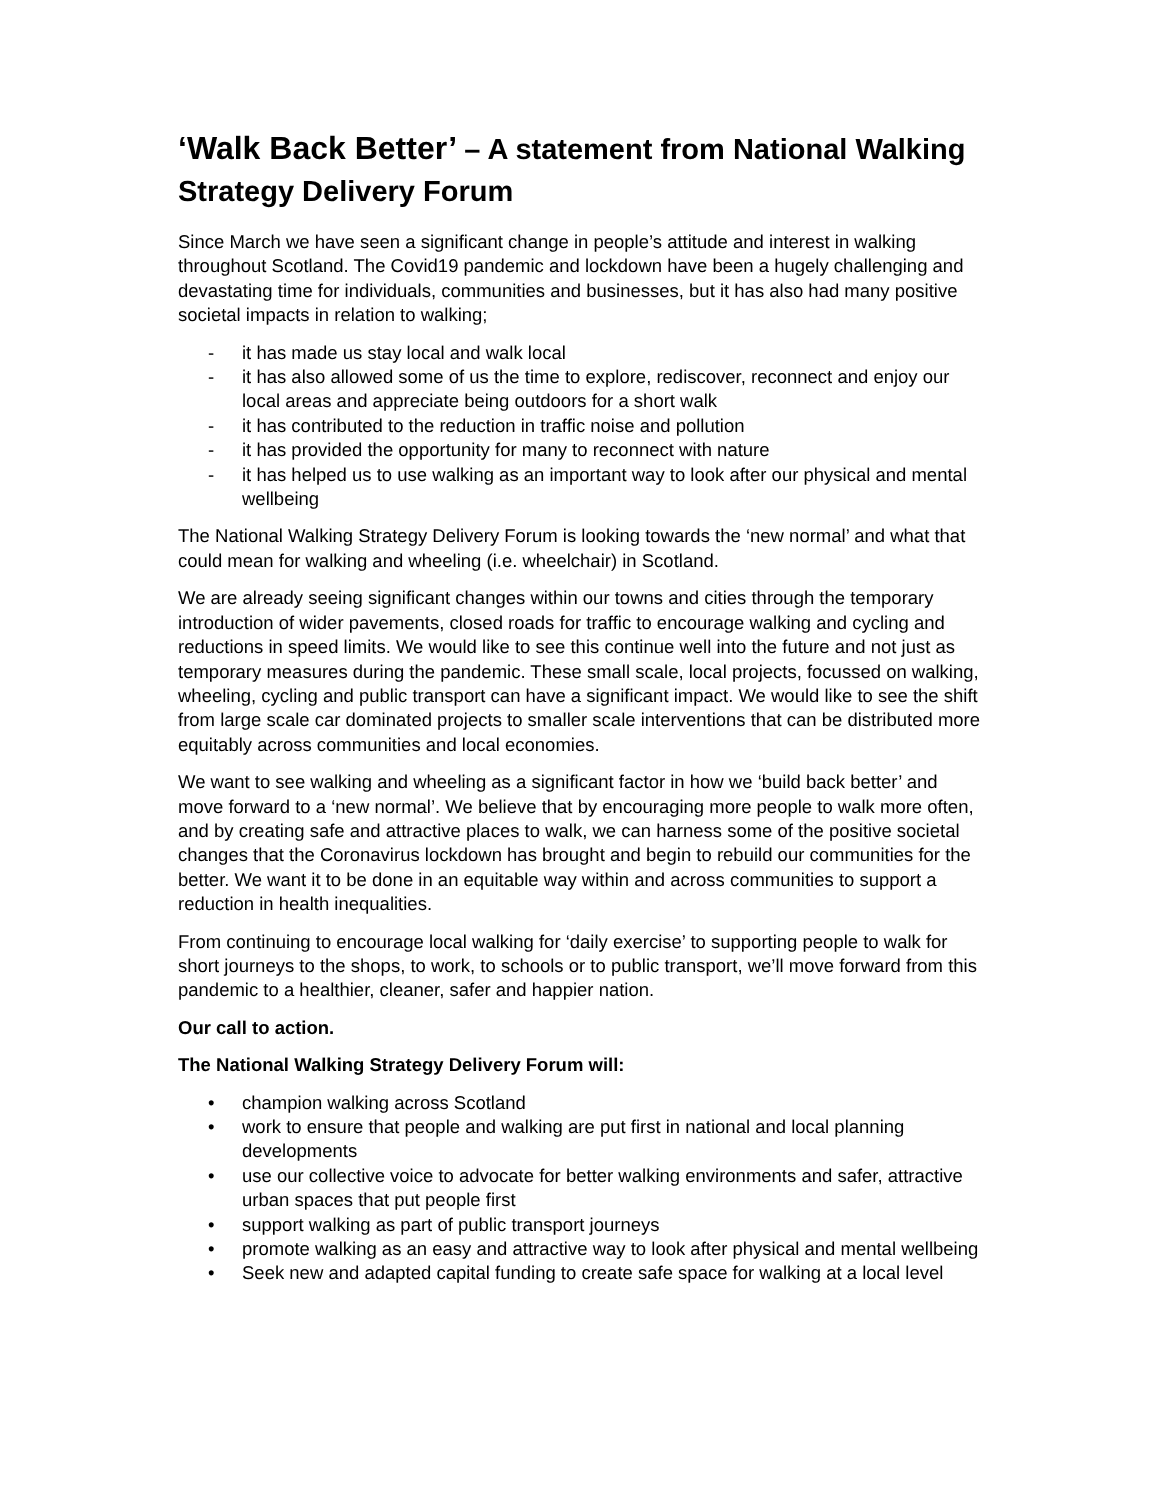‘Walk Back Better’ – A statement from National Walking Strategy Delivery Forum
Since March we have seen a significant change in people’s attitude and interest in walking throughout Scotland. The Covid19 pandemic and lockdown have been a hugely challenging and devastating time for individuals, communities and businesses, but it has also had many positive societal impacts in relation to walking;
- it has made us stay local and walk local
- it has also allowed some of us the time to explore, rediscover, reconnect and enjoy our local areas and appreciate being outdoors for a short walk
- it has contributed to the reduction in traffic noise and pollution
- it has provided the opportunity for many to reconnect with nature
- it has helped us to use walking as an important way to look after our physical and mental wellbeing
The National Walking Strategy Delivery Forum is looking towards the ‘new normal’ and what that could mean for walking and wheeling (i.e. wheelchair) in Scotland.
We are already seeing significant changes within our towns and cities through the temporary introduction of wider pavements, closed roads for traffic to encourage walking and cycling and reductions in speed limits. We would like to see this continue well into the future and not just as temporary measures during the pandemic. These small scale, local projects, focussed on walking, wheeling, cycling and public transport can have a significant impact. We would like to see the shift from large scale car dominated projects to smaller scale interventions that can be distributed more equitably across communities and local economies.
We want to see walking and wheeling as a significant factor in how we ‘build back better’ and move forward to a ‘new normal’. We believe that by encouraging more people to walk more often, and by creating safe and attractive places to walk, we can harness some of the positive societal changes that the Coronavirus lockdown has brought and begin to rebuild our communities for the better. We want it to be done in an equitable way within and across communities to support a reduction in health inequalities.
From continuing to encourage local walking for ‘daily exercise’ to supporting people to walk for short journeys to the shops, to work, to schools or to public transport, we’ll move forward from this pandemic to a healthier, cleaner, safer and happier nation.
Our call to action.
The National Walking Strategy Delivery Forum will:
• champion walking across Scotland
• work to ensure that people and walking are put first in national and local planning developments
• use our collective voice to advocate for better walking environments and safer, attractive urban spaces that put people first
• support walking as part of public transport journeys
• promote walking as an easy and attractive way to look after physical and mental wellbeing
• Seek new and adapted capital funding to create safe space for walking at a local level